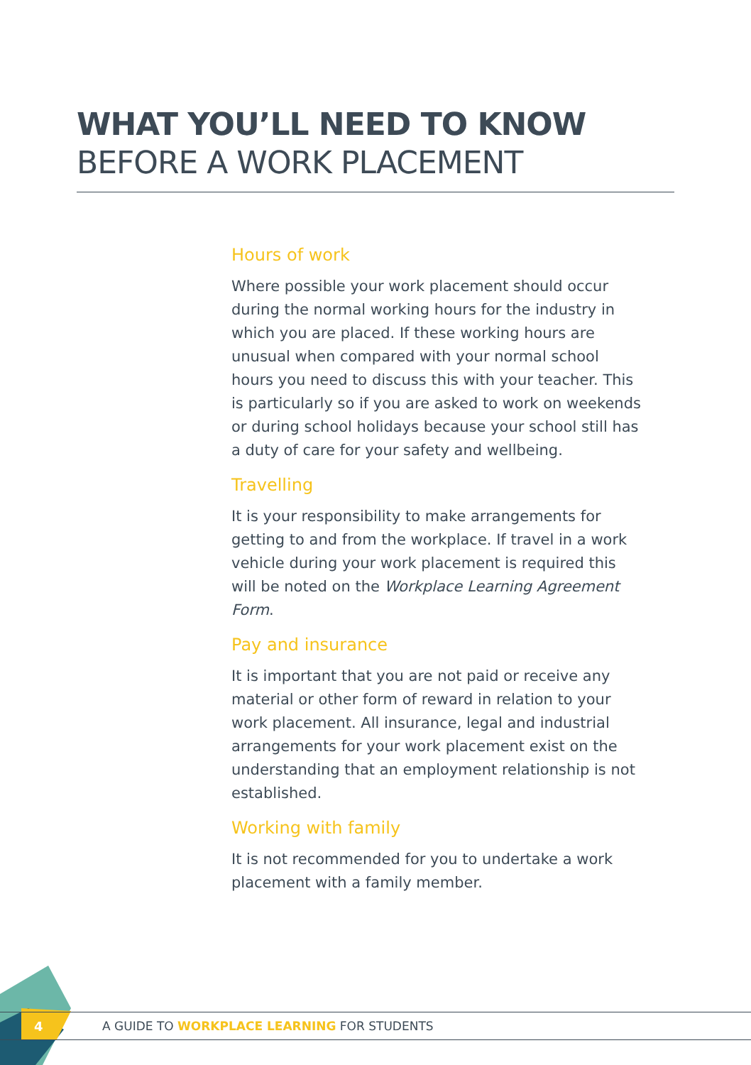WHAT YOU’LL NEED TO KNOW
BEFORE A WORK PLACEMENT
Hours of work
Where possible your work placement should occur during the normal working hours for the industry in which you are placed. If these working hours are unusual when compared with your normal school hours you need to discuss this with your teacher. This is particularly so if you are asked to work on weekends or during school holidays because your school still has a duty of care for your safety and wellbeing.
Travelling
It is your responsibility to make arrangements for getting to and from the workplace. If travel in a work vehicle during your work placement is required this will be noted on the Workplace Learning Agreement Form.
Pay and insurance
It is important that you are not paid or receive any material or other form of reward in relation to your work placement. All insurance, legal and industrial arrangements for your work placement exist on the understanding that an employment relationship is not established.
Working with family
It is not recommended for you to undertake a work placement with a family member.
4 A GUIDE TO WORKPLACE LEARNING FOR STUDENTS